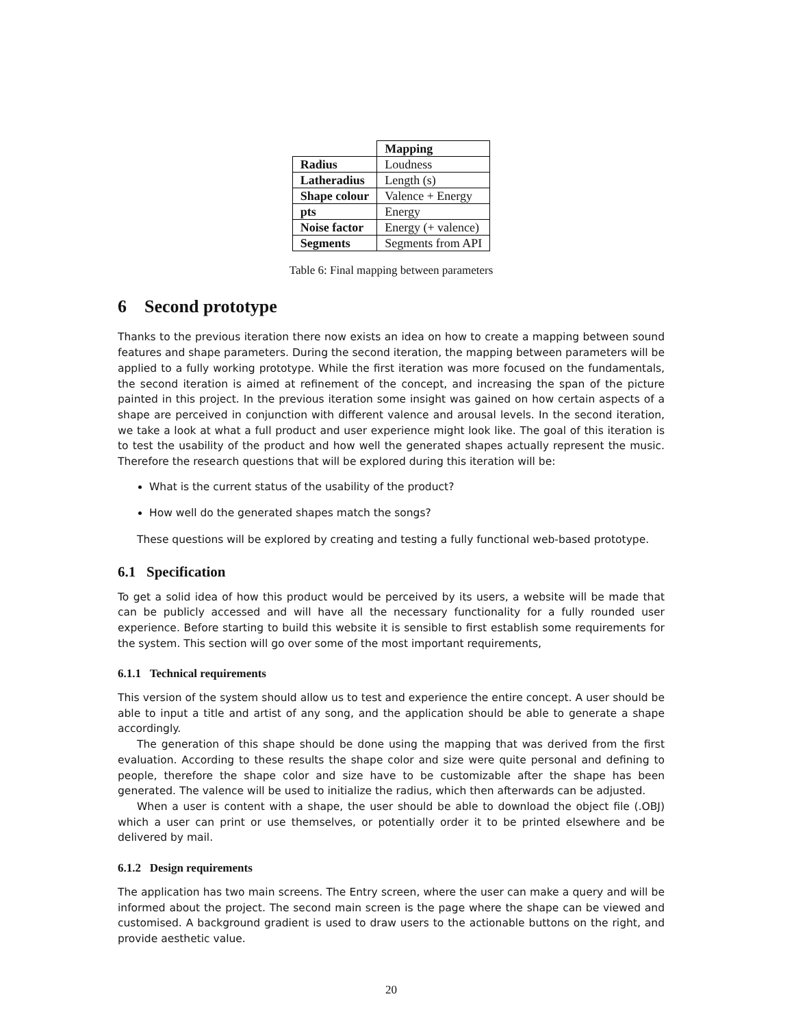| | Mapping |
| Radius | Loudness |
| Latheradius | Length (s) |
| Shape colour | Valence + Energy |
| pts | Energy |
| Noise factor | Energy (+ valence) |
| Segments | Segments from API |
Table 6: Final mapping between parameters
6 Second prototype
Thanks to the previous iteration there now exists an idea on how to create a mapping between sound features and shape parameters. During the second iteration, the mapping between parameters will be applied to a fully working prototype. While the first iteration was more focused on the fundamentals, the second iteration is aimed at refinement of the concept, and increasing the span of the picture painted in this project. In the previous iteration some insight was gained on how certain aspects of a shape are perceived in conjunction with different valence and arousal levels. In the second iteration, we take a look at what a full product and user experience might look like. The goal of this iteration is to test the usability of the product and how well the generated shapes actually represent the music. Therefore the research questions that will be explored during this iteration will be:
What is the current status of the usability of the product?
How well do the generated shapes match the songs?
These questions will be explored by creating and testing a fully functional web-based prototype.
6.1 Specification
To get a solid idea of how this product would be perceived by its users, a website will be made that can be publicly accessed and will have all the necessary functionality for a fully rounded user experience. Before starting to build this website it is sensible to first establish some requirements for the system. This section will go over some of the most important requirements,
6.1.1 Technical requirements
This version of the system should allow us to test and experience the entire concept. A user should be able to input a title and artist of any song, and the application should be able to generate a shape accordingly.
The generation of this shape should be done using the mapping that was derived from the first evaluation. According to these results the shape color and size were quite personal and defining to people, therefore the shape color and size have to be customizable after the shape has been generated. The valence will be used to initialize the radius, which then afterwards can be adjusted.
When a user is content with a shape, the user should be able to download the object file (.OBJ) which a user can print or use themselves, or potentially order it to be printed elsewhere and be delivered by mail.
6.1.2 Design requirements
The application has two main screens. The Entry screen, where the user can make a query and will be informed about the project. The second main screen is the page where the shape can be viewed and customised. A background gradient is used to draw users to the actionable buttons on the right, and provide aesthetic value.
20